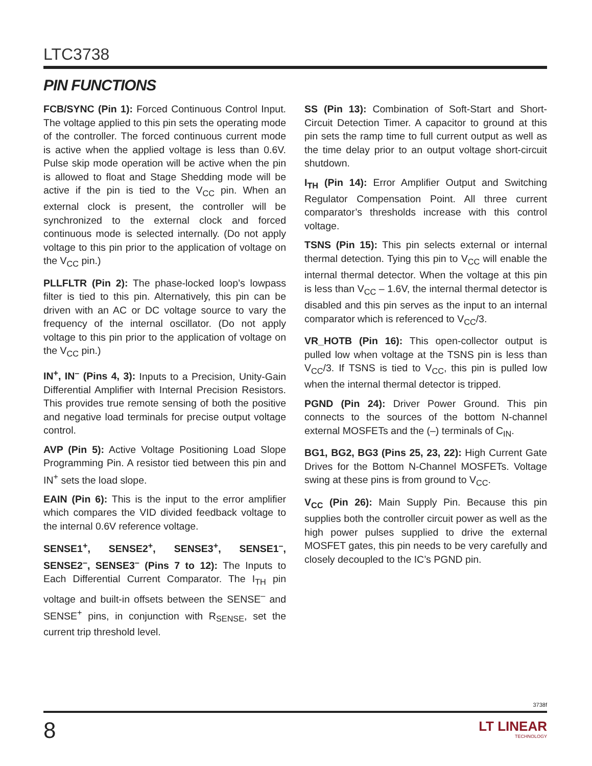LTC3738
PIN FUNCTIONS
FCB/SYNC (Pin 1): Forced Continuous Control Input. The voltage applied to this pin sets the operating mode of the controller. The forced continuous current mode is active when the applied voltage is less than 0.6V. Pulse skip mode operation will be active when the pin is allowed to float and Stage Shedding mode will be active if the pin is tied to the V<sub>CC</sub> pin. When an external clock is present, the controller will be synchronized to the external clock and forced continuous mode is selected internally. (Do not apply voltage to this pin prior to the application of voltage on the V<sub>CC</sub> pin.)
PLLFLTR (Pin 2): The phase-locked loop’s lowpass filter is tied to this pin. Alternatively, this pin can be driven with an AC or DC voltage source to vary the frequency of the internal oscillator. (Do not apply voltage to this pin prior to the application of voltage on the V<sub>CC</sub> pin.)
IN<sup>+</sup>, IN<sup>–</sup> (Pins 4, 3): Inputs to a Precision, Unity-Gain Differential Amplifier with Internal Precision Resistors. This provides true remote sensing of both the positive and negative load terminals for precise output voltage control.
AVP (Pin 5): Active Voltage Positioning Load Slope Programming Pin. A resistor tied between this pin and IN<sup>+</sup> sets the load slope.
EAIN (Pin 6): This is the input to the error amplifier which compares the VID divided feedback voltage to the internal 0.6V reference voltage.
SENSE1<sup>+</sup>, SENSE2<sup>+</sup>, SENSE3<sup>+</sup>, SENSE1<sup>–</sup>, SENSE2<sup>–</sup>, SENSE3<sup>–</sup> (Pins 7 to 12): The Inputs to Each Differential Current Comparator. The I<sub>TH</sub> pin voltage and built-in offsets between the SENSE<sup>–</sup> and SENSE<sup>+</sup> pins, in conjunction with R<sub>SENSE</sub>, set the current trip threshold level.
SS (Pin 13): Combination of Soft-Start and Short-Circuit Detection Timer. A capacitor to ground at this pin sets the ramp time to full current output as well as the time delay prior to an output voltage short-circuit shutdown.
I<sub>TH</sub> (Pin 14): Error Amplifier Output and Switching Regulator Compensation Point. All three current comparator’s thresholds increase with this control voltage.
TSNS (Pin 15): This pin selects external or internal thermal detection. Tying this pin to V<sub>CC</sub> will enable the internal thermal detector. When the voltage at this pin is less than V<sub>CC</sub> – 1.6V, the internal thermal detector is disabled and this pin serves as the input to an internal comparator which is referenced to V<sub>CC</sub>/3.
VR_HOTB (Pin 16): This open-collector output is pulled low when voltage at the TSNS pin is less than V<sub>CC</sub>/3. If TSNS is tied to V<sub>CC</sub>, this pin is pulled low when the internal thermal detector is tripped.
PGND (Pin 24): Driver Power Ground. This pin connects to the sources of the bottom N-channel external MOSFETs and the (–) terminals of C<sub>IN</sub>.
BG1, BG2, BG3 (Pins 25, 23, 22): High Current Gate Drives for the Bottom N-Channel MOSFETs. Voltage swing at these pins is from ground to V<sub>CC</sub>.
V<sub>CC</sub> (Pin 26): Main Supply Pin. Because this pin supplies both the controller circuit power as well as the high power pulses supplied to drive the external MOSFET gates, this pin needs to be very carefully and closely decoupled to the IC’s PGND pin.
3738f
8 LT LINEAR
TECHNOLOGY